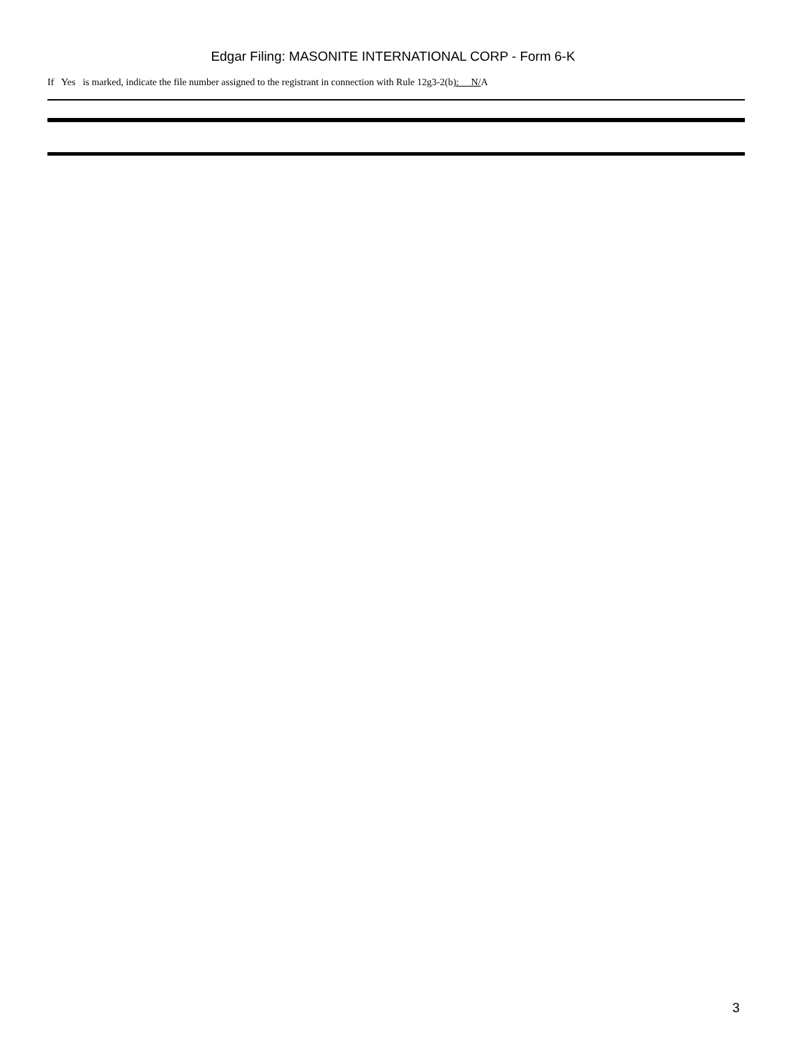Edgar Filing: MASONITE INTERNATIONAL CORP - Form 6-K
If Yes is marked, indicate the file number assigned to the registrant in connection with Rule 12g3-2(b): N/A
3